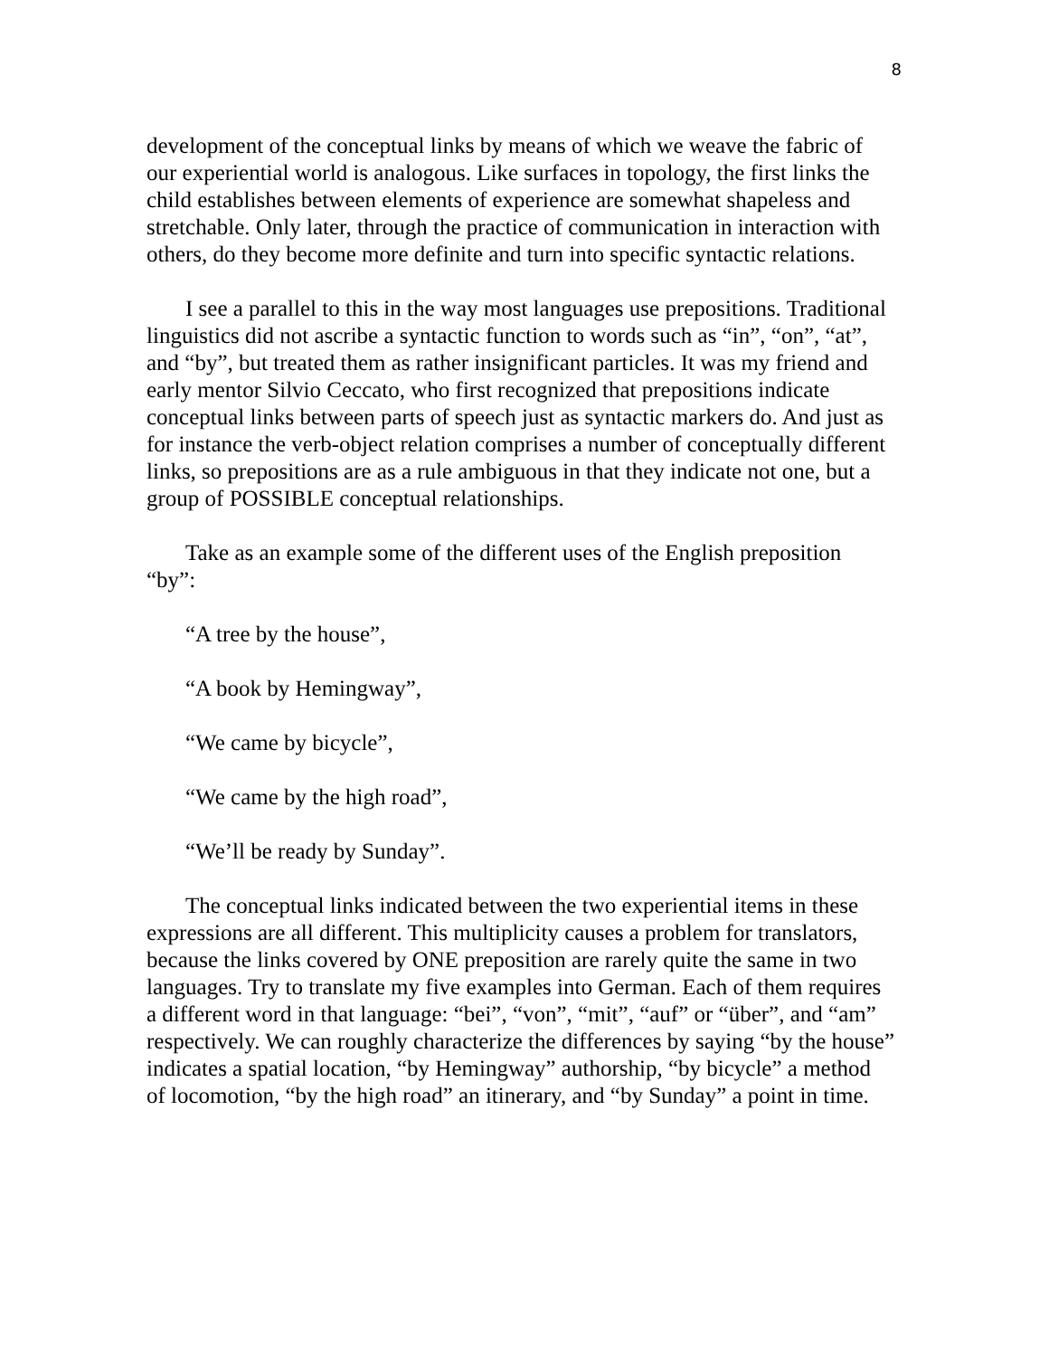8
development of the conceptual links by means of which we weave the fabric of our experiential world is analogous. Like surfaces in topology, the first links the child establishes between elements of experience are somewhat shapeless and stretchable. Only later, through the practice of communication in interaction with others, do they become more definite and turn into specific syntactic relations.
I see a parallel to this in the way most languages use prepositions. Traditional linguistics did not ascribe a syntactic function to words such as “in”, “on”, “at”, and “by”, but treated them as rather insignificant particles. It was my friend and early mentor Silvio Ceccato, who first recognized that prepositions indicate conceptual links between parts of speech just as syntactic markers do. And just as for instance the verb-object relation comprises a number of conceptually different links, so prepositions are as a rule ambiguous in that they indicate not one, but a group of POSSIBLE conceptual relationships.
Take as an example some of the different uses of the English preposition “by”:
“A tree by the house”,
“A book by Hemingway”,
“We came by bicycle”,
“We came by the high road”,
“We’ll be ready by Sunday”.
The conceptual links indicated between the two experiential items in these expressions are all different. This multiplicity causes a problem for translators, because the links covered by ONE preposition are rarely quite the same in two languages. Try to translate my five examples into German. Each of them requires a different word in that language: “bei”, “von”, “mit”, “auf” or “über”, and “am” respectively. We can roughly characterize the differences by saying “by the house” indicates a spatial location, “by Hemingway” authorship, “by bicycle” a method of locomotion, “by the high road” an itinerary, and “by Sunday” a point in time.